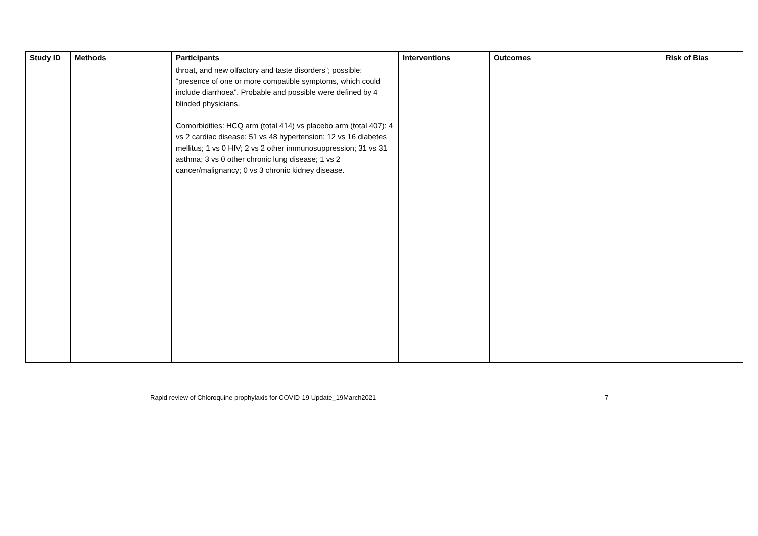| Study ID | Methods | Participants | Interventions | Outcomes | Risk of Bias |
| --- | --- | --- | --- | --- | --- |
| | | throat, and new olfactory and taste disorders”; possible: “presence of one or more compatible symptoms, which could include diarrhoea”. Probable and possible were defined by 4 blinded physicians. Comorbidities: HCQ arm (total 414) vs placebo arm (total 407): 4 vs 2 cardiac disease; 51 vs 48 hypertension; 12 vs 16 diabetes mellitus; 1 vs 0 HIV; 2 vs 2 other immunosuppression; 31 vs 31 asthma; 3 vs 0 other chronic lung disease; 1 vs 2 cancer/malignancy; 0 vs 3 chronic kidney disease. | | | |
Rapid review of Chloroquine prophylaxis for COVID-19 Update_19March2021 7